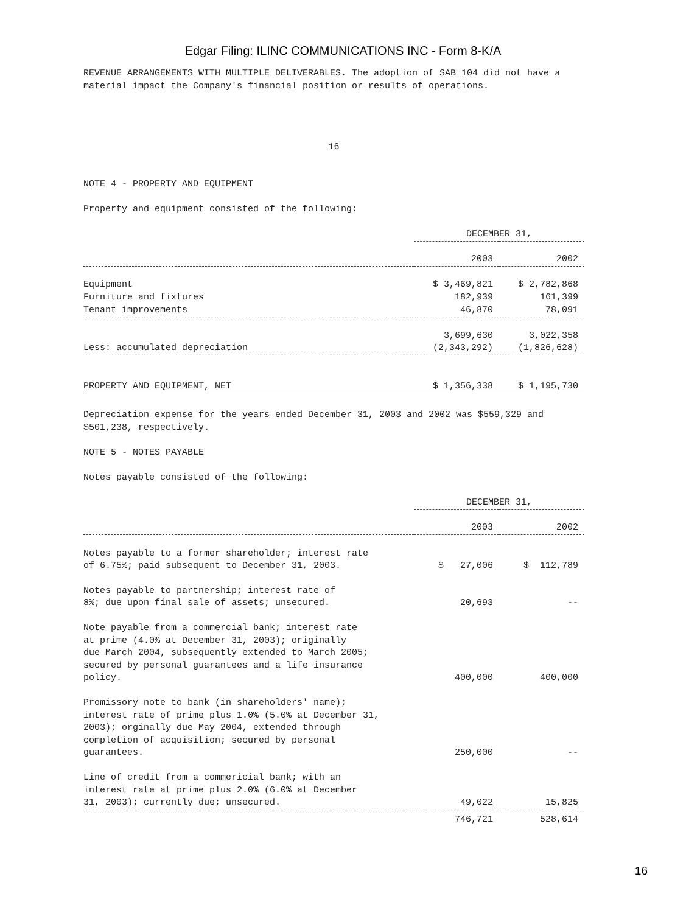Edgar Filing: ILINC COMMUNICATIONS INC - Form 8-K/A
REVENUE ARRANGEMENTS WITH MULTIPLE DELIVERABLES. The adoption of SAB 104 did not have a material impact the Company's financial position or results of operations.
16
NOTE 4 - PROPERTY AND EQUIPMENT
Property and equipment consisted of the following:
| | DECEMBER 31, | |
| | 2003 | 2002 |
| Equipment | $ 3,469,821 | $ 2,782,868 |
| Furniture and fixtures | 182,939 | 161,399 |
| Tenant improvements | 46,870 | 78,091 |
| | 3,699,630 | 3,022,358 |
| Less: accumulated depreciation | (2,343,292) | (1,826,628) |
| PROPERTY AND EQUIPMENT, NET | $ 1,356,338 | $ 1,195,730 |
Depreciation expense for the years ended December 31, 2003 and 2002 was $559,329 and $501,238, respectively.
NOTE 5 - NOTES PAYABLE
Notes payable consisted of the following:
| | DECEMBER 31, | |
| | 2003 | 2002 |
| Notes payable to a former shareholder; interest rate of 6.75%; paid subsequent to December 31, 2003. | $ 27,006 | $ 112,789 |
| Notes payable to partnership; interest rate of 8%; due upon final sale of assets; unsecured. | 20,693 | -- |
| Note payable from a commercial bank; interest rate at prime (4.0% at December 31, 2003); originally due March 2004, subsequently extended to March 2005; secured by personal guarantees and a life insurance policy. | 400,000 | 400,000 |
| Promissory note to bank (in shareholders' name); interest rate of prime plus 1.0% (5.0% at December 31, 2003); orginally due May 2004, extended through completion of acquisition; secured by personal guarantees. | 250,000 | -- |
| Line of credit from a commericial bank; with an interest rate at prime plus 2.0% (6.0% at December 31, 2003); currently due; unsecured. | 49,022 | 15,825 |
| | 746,721 | 528,614 |
16